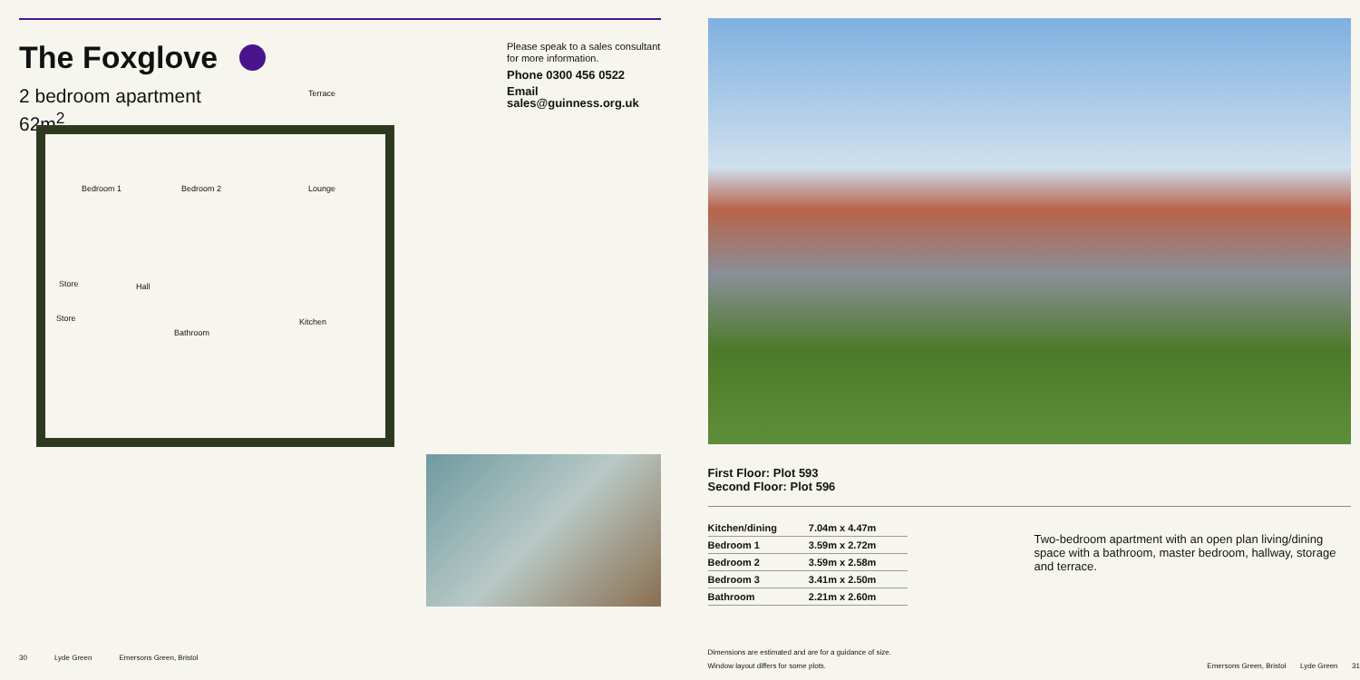The Foxglove
2 bedroom apartment
62m<sup>2</sup>
Please speak to a sales consultant
for more information.
Phone 0300 456 0522
Email sales@guinness.org.uk
Terrace
Bedroom 1 Bedroom 2 Lounge
Store Hall
Store
Bathroom
Kitchen
30 Lyde Green Emersons Green, Bristol
First Floor: Plot 593
Second Floor: Plot 596
| Kitchen/dining | 7.04m x 4.47m |
| Bedroom 1 | 3.59m x 2.72m |
| Bedroom 2 | 3.59m x 2.58m |
| Bedroom 3 | 3.41m x 2.50m |
| Bathroom | 2.21m x 2.60m |
Two-bedroom apartment with an open plan living/dining space with a bathroom, master bedroom, hallway, storage and terrace.
Dimensions are estimated and are for a guidance of size.
Window layout differs for some plots.
Emersons Green, Bristol Lyde Green 31